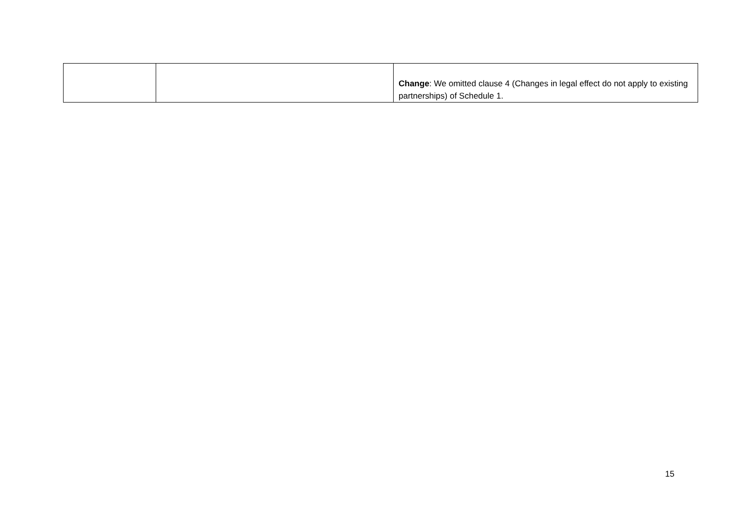| | | Change : We omitted clause 4 (Changes in legal effect do not apply to existing partnerships) of Schedule 1. |
15